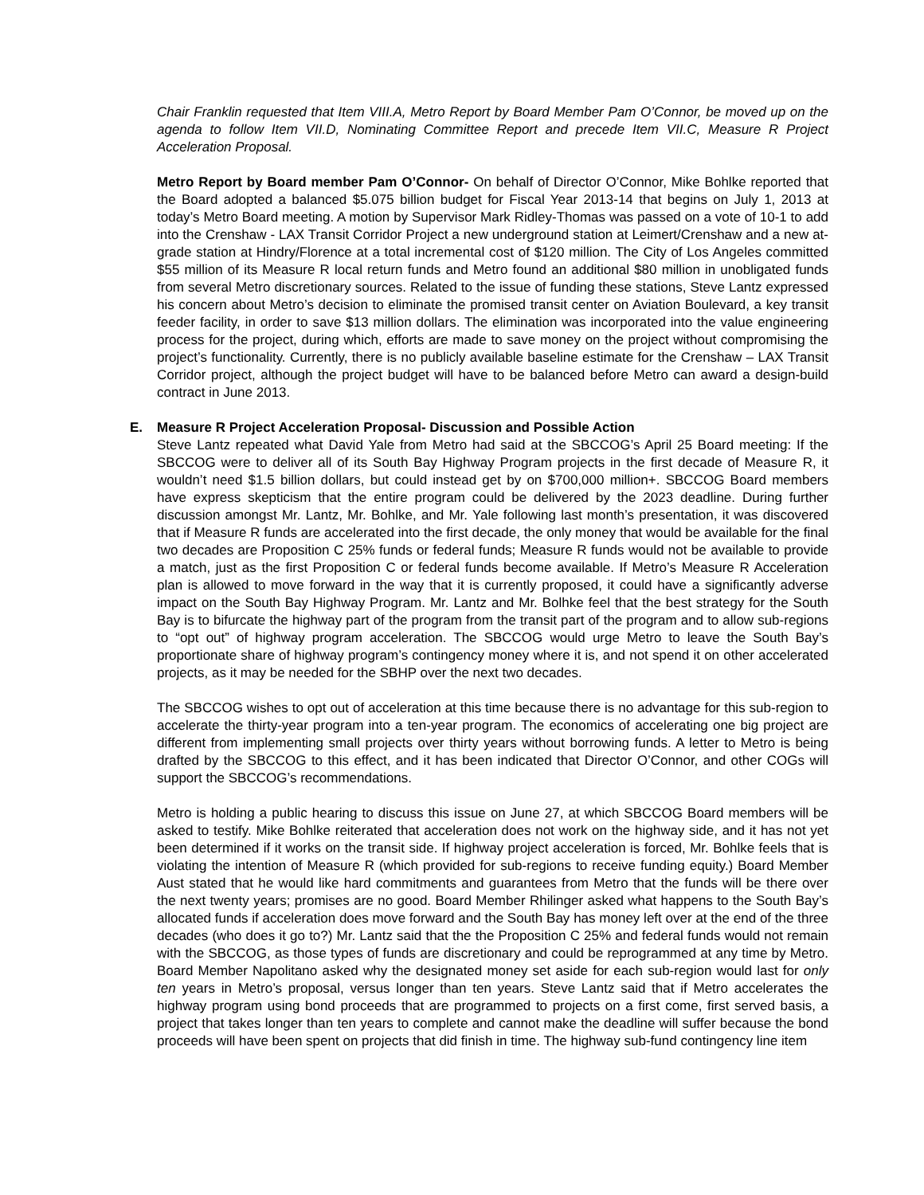Chair Franklin requested that Item VIII.A, Metro Report by Board Member Pam O’Connor, be moved up on the agenda to follow Item VII.D, Nominating Committee Report and precede Item VII.C, Measure R Project Acceleration Proposal.
Metro Report by Board member Pam O’Connor- On behalf of Director O’Connor, Mike Bohlke reported that the Board adopted a balanced $5.075 billion budget for Fiscal Year 2013-14 that begins on July 1, 2013 at today’s Metro Board meeting. A motion by Supervisor Mark Ridley-Thomas was passed on a vote of 10-1 to add into the Crenshaw - LAX Transit Corridor Project a new underground station at Leimert/Crenshaw and a new at-grade station at Hindry/Florence at a total incremental cost of $120 million. The City of Los Angeles committed $55 million of its Measure R local return funds and Metro found an additional $80 million in unobligated funds from several Metro discretionary sources. Related to the issue of funding these stations, Steve Lantz expressed his concern about Metro’s decision to eliminate the promised transit center on Aviation Boulevard, a key transit feeder facility, in order to save $13 million dollars. The elimination was incorporated into the value engineering process for the project, during which, efforts are made to save money on the project without compromising the project’s functionality. Currently, there is no publicly available baseline estimate for the Crenshaw – LAX Transit Corridor project, although the project budget will have to be balanced before Metro can award a design-build contract in June 2013.
E. Measure R Project Acceleration Proposal- Discussion and Possible Action
Steve Lantz repeated what David Yale from Metro had said at the SBCCOG’s April 25 Board meeting: If the SBCCOG were to deliver all of its South Bay Highway Program projects in the first decade of Measure R, it wouldn’t need $1.5 billion dollars, but could instead get by on $700,000 million+. SBCCOG Board members have express skepticism that the entire program could be delivered by the 2023 deadline. During further discussion amongst Mr. Lantz, Mr. Bohlke, and Mr. Yale following last month’s presentation, it was discovered that if Measure R funds are accelerated into the first decade, the only money that would be available for the final two decades are Proposition C 25% funds or federal funds; Measure R funds would not be available to provide a match, just as the first Proposition C or federal funds become available. If Metro’s Measure R Acceleration plan is allowed to move forward in the way that it is currently proposed, it could have a significantly adverse impact on the South Bay Highway Program. Mr. Lantz and Mr. Bolhke feel that the best strategy for the South Bay is to bifurcate the highway part of the program from the transit part of the program and to allow sub-regions to “opt out” of highway program acceleration. The SBCCOG would urge Metro to leave the South Bay’s proportionate share of highway program’s contingency money where it is, and not spend it on other accelerated projects, as it may be needed for the SBHP over the next two decades.
The SBCCOG wishes to opt out of acceleration at this time because there is no advantage for this sub-region to accelerate the thirty-year program into a ten-year program. The economics of accelerating one big project are different from implementing small projects over thirty years without borrowing funds. A letter to Metro is being drafted by the SBCCOG to this effect, and it has been indicated that Director O’Connor, and other COGs will support the SBCCOG’s recommendations.
Metro is holding a public hearing to discuss this issue on June 27, at which SBCCOG Board members will be asked to testify. Mike Bohlke reiterated that acceleration does not work on the highway side, and it has not yet been determined if it works on the transit side. If highway project acceleration is forced, Mr. Bohlke feels that is violating the intention of Measure R (which provided for sub-regions to receive funding equity.) Board Member Aust stated that he would like hard commitments and guarantees from Metro that the funds will be there over the next twenty years; promises are no good. Board Member Rhilinger asked what happens to the South Bay’s allocated funds if acceleration does move forward and the South Bay has money left over at the end of the three decades (who does it go to?) Mr. Lantz said that the the Proposition C 25% and federal funds would not remain with the SBCCOG, as those types of funds are discretionary and could be reprogrammed at any time by Metro. Board Member Napolitano asked why the designated money set aside for each sub-region would last for only ten years in Metro’s proposal, versus longer than ten years. Steve Lantz said that if Metro accelerates the highway program using bond proceeds that are programmed to projects on a first come, first served basis, a project that takes longer than ten years to complete and cannot make the deadline will suffer because the bond proceeds will have been spent on projects that did finish in time. The highway sub-fund contingency line item